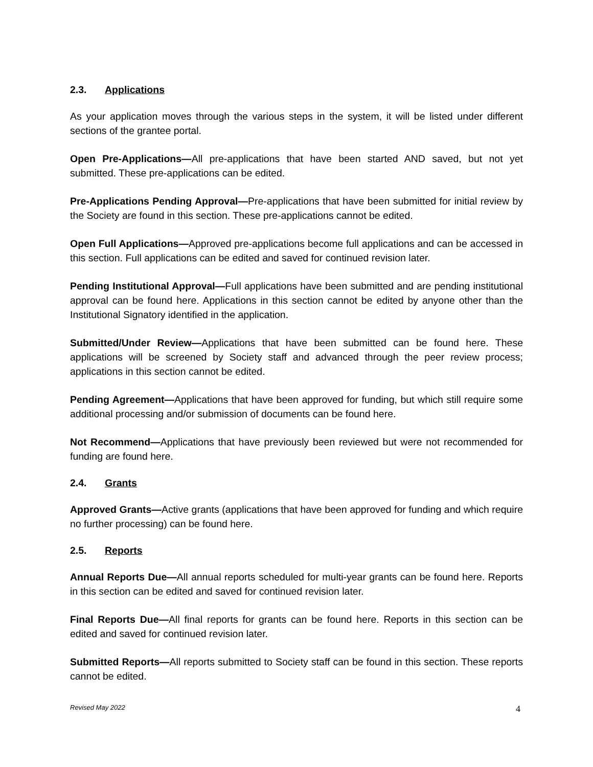2.3. Applications
As your application moves through the various steps in the system, it will be listed under different sections of the grantee portal.
Open Pre-Applications—All pre-applications that have been started AND saved, but not yet submitted. These pre-applications can be edited.
Pre-Applications Pending Approval—Pre-applications that have been submitted for initial review by the Society are found in this section. These pre-applications cannot be edited.
Open Full Applications—Approved pre-applications become full applications and can be accessed in this section. Full applications can be edited and saved for continued revision later.
Pending Institutional Approval—Full applications have been submitted and are pending institutional approval can be found here. Applications in this section cannot be edited by anyone other than the Institutional Signatory identified in the application.
Submitted/Under Review—Applications that have been submitted can be found here. These applications will be screened by Society staff and advanced through the peer review process; applications in this section cannot be edited.
Pending Agreement—Applications that have been approved for funding, but which still require some additional processing and/or submission of documents can be found here.
Not Recommend—Applications that have previously been reviewed but were not recommended for funding are found here.
2.4. Grants
Approved Grants—Active grants (applications that have been approved for funding and which require no further processing) can be found here.
2.5. Reports
Annual Reports Due—All annual reports scheduled for multi-year grants can be found here. Reports in this section can be edited and saved for continued revision later.
Final Reports Due—All final reports for grants can be found here. Reports in this section can be edited and saved for continued revision later.
Submitted Reports—All reports submitted to Society staff can be found in this section. These reports cannot be edited.
Revised May 2022 4